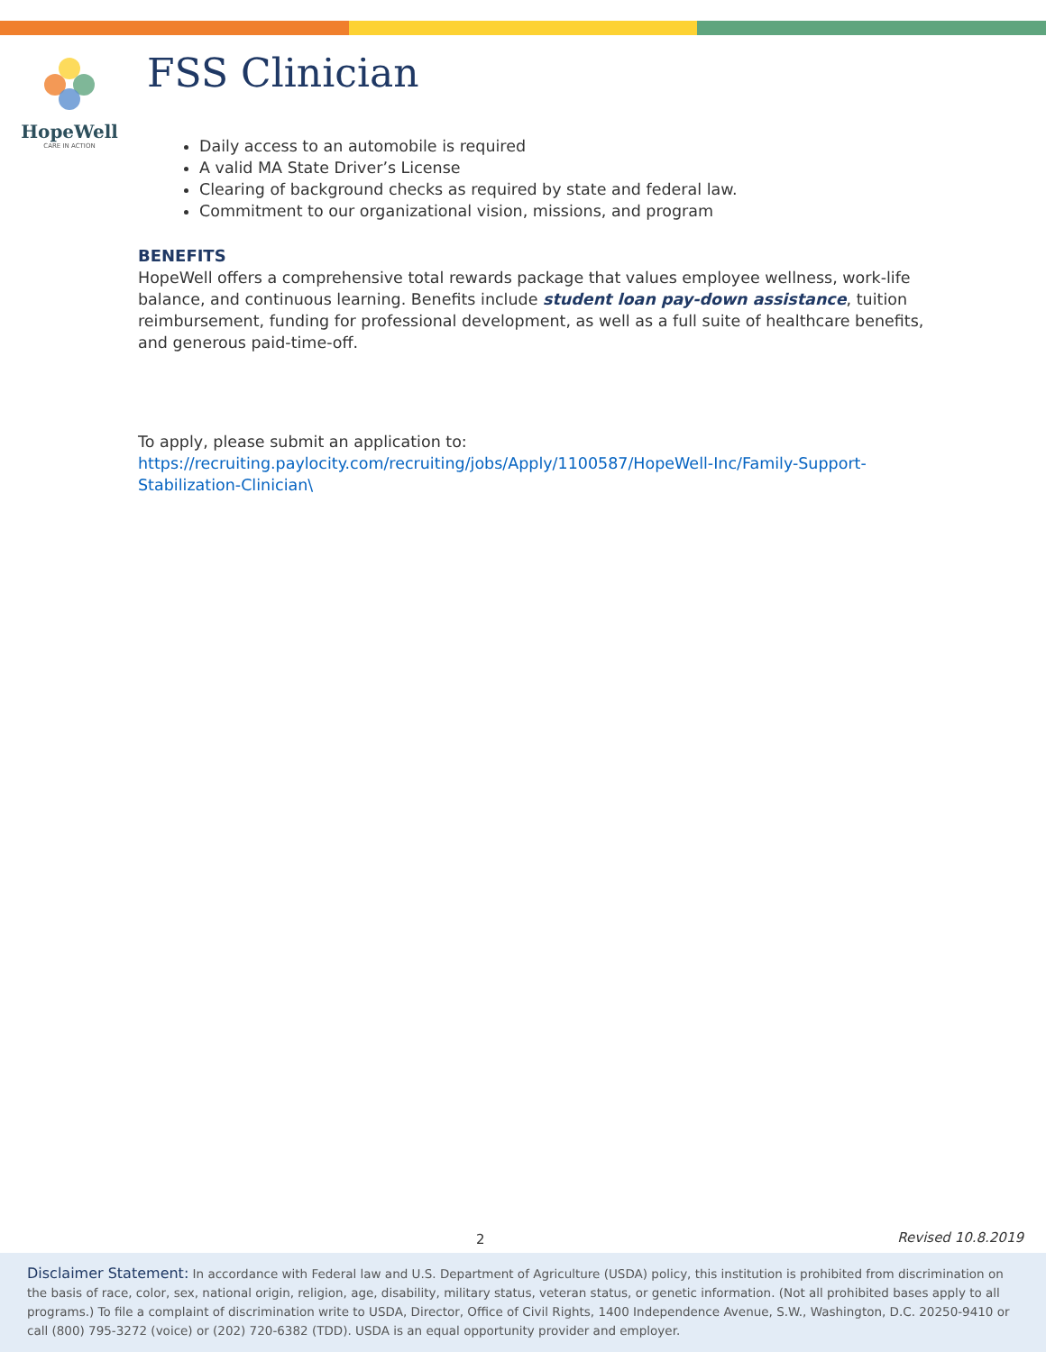HopeWell
CARE IN ACTION
FSS Clinician
Daily access to an automobile is required
A valid MA State Driver’s License
Clearing of background checks as required by state and federal law.
Commitment to our organizational vision, missions, and program
BENEFITS
HopeWell offers a comprehensive total rewards package that values employee wellness, work-life balance, and continuous learning. Benefits include student loan pay-down assistance, tuition reimbursement, funding for professional development, as well as a full suite of healthcare benefits, and generous paid-time-off.
To apply, please submit an application to:
https://recruiting.paylocity.com/recruiting/jobs/Apply/1100587/HopeWell-Inc/Family-Support-Stabilization-Clinician\
2 Revised 10.8.2019
Disclaimer Statement: In accordance with Federal law and U.S. Department of Agriculture (USDA) policy, this institution is prohibited from discrimination on the basis of race, color, sex, national origin, religion, age, disability, military status, veteran status, or genetic information. (Not all prohibited bases apply to all programs.) To file a complaint of discrimination write to USDA, Director, Office of Civil Rights, 1400 Independence Avenue, S.W., Washington, D.C. 20250-9410 or call (800) 795-3272 (voice) or (202) 720-6382 (TDD). USDA is an equal opportunity provider and employer.